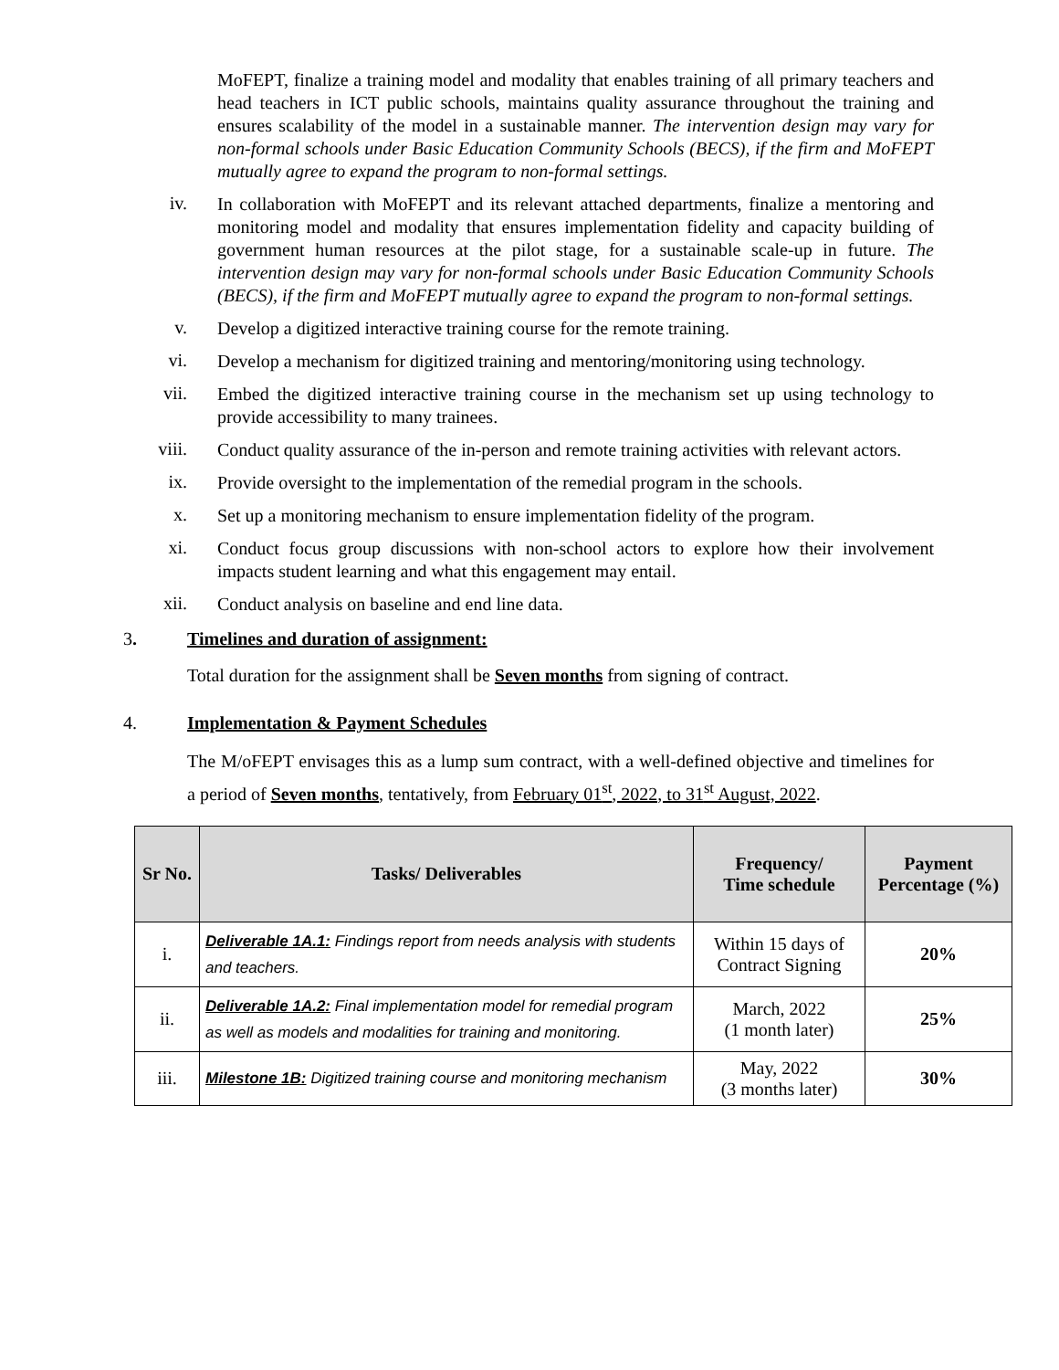MoFEPT, finalize a training model and modality that enables training of all primary teachers and head teachers in ICT public schools, maintains quality assurance throughout the training and ensures scalability of the model in a sustainable manner. The intervention design may vary for non-formal schools under Basic Education Community Schools (BECS), if the firm and MoFEPT mutually agree to expand the program to non-formal settings.
iv.
In collaboration with MoFEPT and its relevant attached departments, finalize a mentoring and monitoring model and modality that ensures implementation fidelity and capacity building of government human resources at the pilot stage, for a sustainable scale-up in future. The intervention design may vary for non-formal schools under Basic Education Community Schools (BECS), if the firm and MoFEPT mutually agree to expand the program to non-formal settings.
v.
Develop a digitized interactive training course for the remote training.
vi.
Develop a mechanism for digitized training and mentoring/monitoring using technology.
vii.
Embed the digitized interactive training course in the mechanism set up using technology to provide accessibility to many trainees.
viii.
Conduct quality assurance of the in-person and remote training activities with relevant actors.
ix.
Provide oversight to the implementation of the remedial program in the schools.
x.
Set up a monitoring mechanism to ensure implementation fidelity of the program.
xi.
Conduct focus group discussions with non-school actors to explore how their involvement impacts student learning and what this engagement may entail.
xii.
Conduct analysis on baseline and end line data.
3. Timelines and duration of assignment:
Total duration for the assignment shall be Seven months from signing of contract.
4. Implementation & Payment Schedules
The M/oFEPT envisages this as a lump sum contract, with a well-defined objective and timelines for a period of Seven months, tentatively, from February 01<sup>st</sup>, 2022, to 31<sup>st</sup> August, 2022.
| Sr No. | Tasks/ Deliverables | Frequency/ Time schedule | Payment Percentage (%) |
| --- | --- | --- | --- |
| i. | Deliverable 1A.1: Findings report from needs analysis with students and teachers. | Within 15 days of Contract Signing | 20% |
| ii. | Deliverable 1A.2: Final implementation model for remedial program as well as models and modalities for training and monitoring. | March, 2022 (1 month later) | 25% |
| iii. | Milestone 1B: Digitized training course and monitoring mechanism | May, 2022 (3 months later) | 30% |